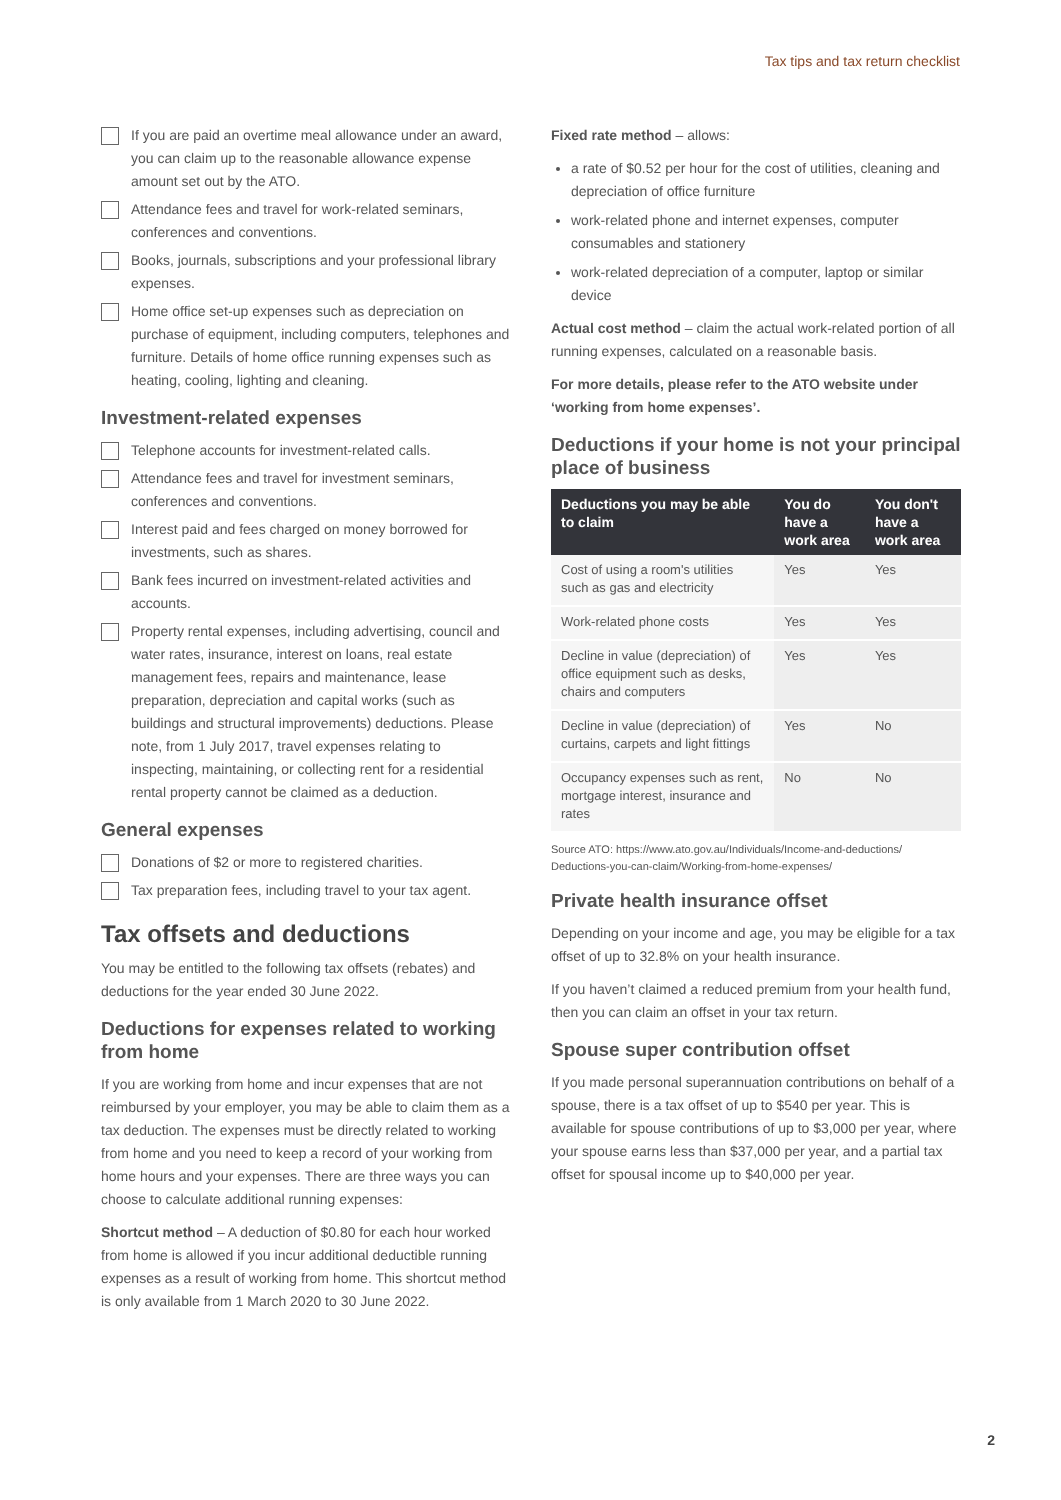Tax tips and tax return checklist
If you are paid an overtime meal allowance under an award, you can claim up to the reasonable allowance expense amount set out by the ATO.
Attendance fees and travel for work-related seminars, conferences and conventions.
Books, journals, subscriptions and your professional library expenses.
Home office set-up expenses such as depreciation on purchase of equipment, including computers, telephones and furniture. Details of home office running expenses such as heating, cooling, lighting and cleaning.
Investment-related expenses
Telephone accounts for investment-related calls.
Attendance fees and travel for investment seminars, conferences and conventions.
Interest paid and fees charged on money borrowed for investments, such as shares.
Bank fees incurred on investment-related activities and accounts.
Property rental expenses, including advertising, council and water rates, insurance, interest on loans, real estate management fees, repairs and maintenance, lease preparation, depreciation and capital works (such as buildings and structural improvements) deductions. Please note, from 1 July 2017, travel expenses relating to inspecting, maintaining, or collecting rent for a residential rental property cannot be claimed as a deduction.
General expenses
Donations of $2 or more to registered charities.
Tax preparation fees, including travel to your tax agent.
Tax offsets and deductions
You may be entitled to the following tax offsets (rebates) and deductions for the year ended 30 June 2022.
Deductions for expenses related to working from home
If you are working from home and incur expenses that are not reimbursed by your employer, you may be able to claim them as a tax deduction. The expenses must be directly related to working from home and you need to keep a record of your working from home hours and your expenses. There are three ways you can choose to calculate additional running expenses:
Shortcut method – A deduction of $0.80 for each hour worked from home is allowed if you incur additional deductible running expenses as a result of working from home. This shortcut method is only available from 1 March 2020 to 30 June 2022.
Fixed rate method – allows:
a rate of $0.52 per hour for the cost of utilities, cleaning and depreciation of office furniture
work-related phone and internet expenses, computer consumables and stationery
work-related depreciation of a computer, laptop or similar device
Actual cost method – claim the actual work-related portion of all running expenses, calculated on a reasonable basis.
For more details, please refer to the ATO website under ‘working from home expenses’.
Deductions if your home is not your principal place of business
| Deductions you may be able to claim | You do have a work area | You don't have a work area |
| --- | --- | --- |
| Cost of using a room's utilities such as gas and electricity | Yes | Yes |
| Work-related phone costs | Yes | Yes |
| Decline in value (depreciation) of office equipment such as desks, chairs and computers | Yes | Yes |
| Decline in value (depreciation) of curtains, carpets and light fittings | Yes | No |
| Occupancy expenses such as rent, mortgage interest, insurance and rates | No | No |
Source ATO: https://www.ato.gov.au/Individuals/Income-and-deductions/ Deductions-you-can-claim/Working-from-home-expenses/
Private health insurance offset
Depending on your income and age, you may be eligible for a tax offset of up to 32.8% on your health insurance.
If you haven’t claimed a reduced premium from your health fund, then you can claim an offset in your tax return.
Spouse super contribution offset
If you made personal superannuation contributions on behalf of a spouse, there is a tax offset of up to $540 per year. This is available for spouse contributions of up to $3,000 per year, where your spouse earns less than $37,000 per year, and a partial tax offset for spousal income up to $40,000 per year.
2